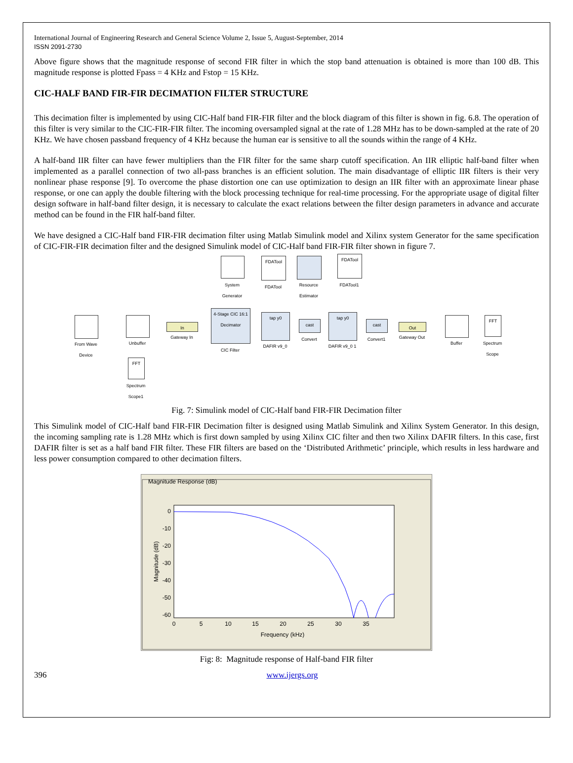International Journal of Engineering Research and General Science Volume 2, Issue 5, August-September, 2014
ISSN 2091-2730
Above figure shows that the magnitude response of second FIR filter in which the stop band attenuation is obtained is more than 100 dB. This magnitude response is plotted Fpass = 4 KHz and Fstop = 15 KHz.
CIC-HALF BAND FIR-FIR DECIMATION FILTER STRUCTURE
This decimation filter is implemented by using CIC-Half band FIR-FIR filter and the block diagram of this filter is shown in fig. 6.8. The operation of this filter is very similar to the CIC-FIR-FIR filter. The incoming oversampled signal at the rate of 1.28 MHz has to be down-sampled at the rate of 20 KHz. We have chosen passband frequency of 4 KHz because the human ear is sensitive to all the sounds within the range of 4 KHz.
A half-band IIR filter can have fewer multipliers than the FIR filter for the same sharp cutoff specification. An IIR elliptic half-band filter when implemented as a parallel connection of two all-pass branches is an efficient solution. The main disadvantage of elliptic IIR filters is their very nonlinear phase response [9]. To overcome the phase distortion one can use optimization to design an IIR filter with an approximate linear phase response, or one can apply the double filtering with the block processing technique for real-time processing. For the appropriate usage of digital filter design software in half-band filter design, it is necessary to calculate the exact relations between the filter design parameters in advance and accurate method can be found in the FIR half-band filter.
We have designed a CIC-Half band FIR-FIR decimation filter using Matlab Simulink model and Xilinx system Generator for the same specification of CIC-FIR-FIR decimation filter and the designed Simulink model of CIC-Half band FIR-FIR filter shown in figure 7.
System Generator
FDATool
FDATool
Resource Estimator
FDATool
FDATool1
From Wave Device
Unbuffer
In
Gateway In
4-Stage CIC 16:1 Decimator
CIC Filter
tap y0
DAFIR v9_0
cast
Convert
tap y0
DAFIR v9_0 1
cast
Convert1
Out
Gateway Out
Buffer
FFT
Spectrum Scope
FFT
Spectrum Scope1
Fig. 7: Simulink model of CIC-Half band FIR-FIR Decimation filter
This Simulink model of CIC-Half band FIR-FIR Decimation filter is designed using Matlab Simulink and Xilinx System Generator. In this design, the incoming sampling rate is 1.28 MHz which is first down sampled by using Xilinx CIC filter and then two Xilinx DAFIR filters. In this case, first DAFIR filter is set as a half band FIR filter. These FIR filters are based on the ‘Distributed Arithmetic’ principle, which results in less hardware and less power consumption compared to other decimation filters.
Magnitude Response (dB)
0
-10
-20
-30
-40
-50
-60
0
5
10
15
20
25
30
35
Frequency (kHz)
Magnitude (dB)
Fig: 8: Magnitude response of Half-band FIR filter
396 www.ijergs.org